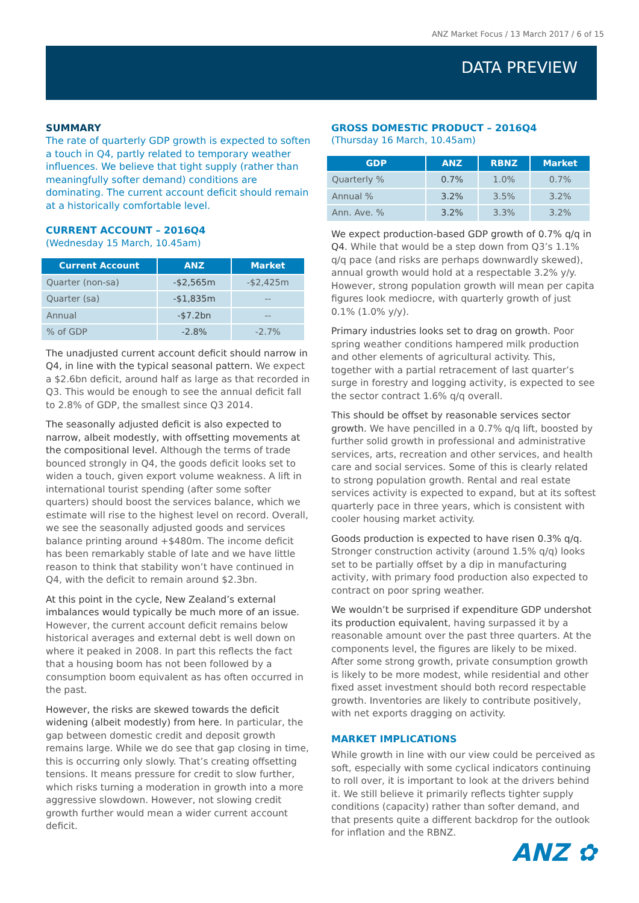ANZ Market Focus / 13 March 2017 / 6 of 15
DATA PREVIEW
SUMMARY
The rate of quarterly GDP growth is expected to soften a touch in Q4, partly related to temporary weather influences. We believe that tight supply (rather than meaningfully softer demand) conditions are dominating. The current account deficit should remain at a historically comfortable level.
CURRENT ACCOUNT – 2016Q4
(Wednesday 15 March, 10.45am)
| Current Account | ANZ | Market |
| --- | --- | --- |
| Quarter (non-sa) | -$2,565m | -$2,425m |
| Quarter (sa) | -$1,835m | -- |
| Annual | -$7.2bn | -- |
| % of GDP | -2.8% | -2.7% |
The unadjusted current account deficit should narrow in Q4, in line with the typical seasonal pattern. We expect a $2.6bn deficit, around half as large as that recorded in Q3. This would be enough to see the annual deficit fall to 2.8% of GDP, the smallest since Q3 2014.
The seasonally adjusted deficit is also expected to narrow, albeit modestly, with offsetting movements at the compositional level. Although the terms of trade bounced strongly in Q4, the goods deficit looks set to widen a touch, given export volume weakness. A lift in international tourist spending (after some softer quarters) should boost the services balance, which we estimate will rise to the highest level on record. Overall, we see the seasonally adjusted goods and services balance printing around +$480m. The income deficit has been remarkably stable of late and we have little reason to think that stability won’t have continued in Q4, with the deficit to remain around $2.3bn.
At this point in the cycle, New Zealand’s external imbalances would typically be much more of an issue. However, the current account deficit remains below historical averages and external debt is well down on where it peaked in 2008. In part this reflects the fact that a housing boom has not been followed by a consumption boom equivalent as has often occurred in the past.
However, the risks are skewed towards the deficit widening (albeit modestly) from here. In particular, the gap between domestic credit and deposit growth remains large. While we do see that gap closing in time, this is occurring only slowly. That’s creating offsetting tensions. It means pressure for credit to slow further, which risks turning a moderation in growth into a more aggressive slowdown. However, not slowing credit growth further would mean a wider current account deficit.
GROSS DOMESTIC PRODUCT – 2016Q4
(Thursday 16 March, 10.45am)
| GDP | ANZ | RBNZ | Market |
| --- | --- | --- | --- |
| Quarterly % | 0.7% | 1.0% | 0.7% |
| Annual % | 3.2% | 3.5% | 3.2% |
| Ann. Ave. % | 3.2% | 3.3% | 3.2% |
We expect production-based GDP growth of 0.7% q/q in Q4. While that would be a step down from Q3’s 1.1% q/q pace (and risks are perhaps downwardly skewed), annual growth would hold at a respectable 3.2% y/y. However, strong population growth will mean per capita figures look mediocre, with quarterly growth of just 0.1% (1.0% y/y).
Primary industries looks set to drag on growth. Poor spring weather conditions hampered milk production and other elements of agricultural activity. This, together with a partial retracement of last quarter’s surge in forestry and logging activity, is expected to see the sector contract 1.6% q/q overall.
This should be offset by reasonable services sector growth. We have pencilled in a 0.7% q/q lift, boosted by further solid growth in professional and administrative services, arts, recreation and other services, and health care and social services. Some of this is clearly related to strong population growth. Rental and real estate services activity is expected to expand, but at its softest quarterly pace in three years, which is consistent with cooler housing market activity.
Goods production is expected to have risen 0.3% q/q. Stronger construction activity (around 1.5% q/q) looks set to be partially offset by a dip in manufacturing activity, with primary food production also expected to contract on poor spring weather.
We wouldn’t be surprised if expenditure GDP undershot its production equivalent, having surpassed it by a reasonable amount over the past three quarters. At the components level, the figures are likely to be mixed. After some strong growth, private consumption growth is likely to be more modest, while residential and other fixed asset investment should both record respectable growth. Inventories are likely to contribute positively, with net exports dragging on activity.
MARKET IMPLICATIONS
While growth in line with our view could be perceived as soft, especially with some cyclical indicators continuing to roll over, it is important to look at the drivers behind it. We still believe it primarily reflects tighter supply conditions (capacity) rather than softer demand, and that presents quite a different backdrop for the outlook for inflation and the RBNZ.
ANZ ✿